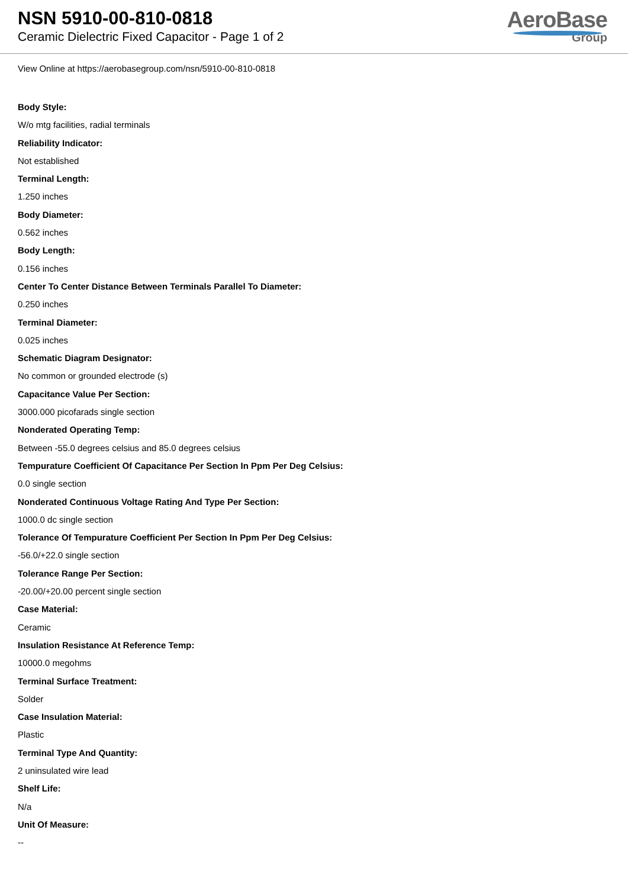NSN 5910-00-810-0818
Ceramic Dielectric Fixed Capacitor - Page 1 of 2
AeroBase
Group
View Online at https://aerobasegroup.com/nsn/5910-00-810-0818
Body Style:
W/o mtg facilities, radial terminals
Reliability Indicator:
Not established
Terminal Length:
1.250 inches
Body Diameter:
0.562 inches
Body Length:
0.156 inches
Center To Center Distance Between Terminals Parallel To Diameter:
0.250 inches
Terminal Diameter:
0.025 inches
Schematic Diagram Designator:
No common or grounded electrode (s)
Capacitance Value Per Section:
3000.000 picofarads single section
Nonderated Operating Temp:
Between -55.0 degrees celsius and 85.0 degrees celsius
Tempurature Coefficient Of Capacitance Per Section In Ppm Per Deg Celsius:
0.0 single section
Nonderated Continuous Voltage Rating And Type Per Section:
1000.0 dc single section
Tolerance Of Tempurature Coefficient Per Section In Ppm Per Deg Celsius:
-56.0/+22.0 single section
Tolerance Range Per Section:
-20.00/+20.00 percent single section
Case Material:
Ceramic
Insulation Resistance At Reference Temp:
10000.0 megohms
Terminal Surface Treatment:
Solder
Case Insulation Material:
Plastic
Terminal Type And Quantity:
2 uninsulated wire lead
Shelf Life:
N/a
Unit Of Measure:
--